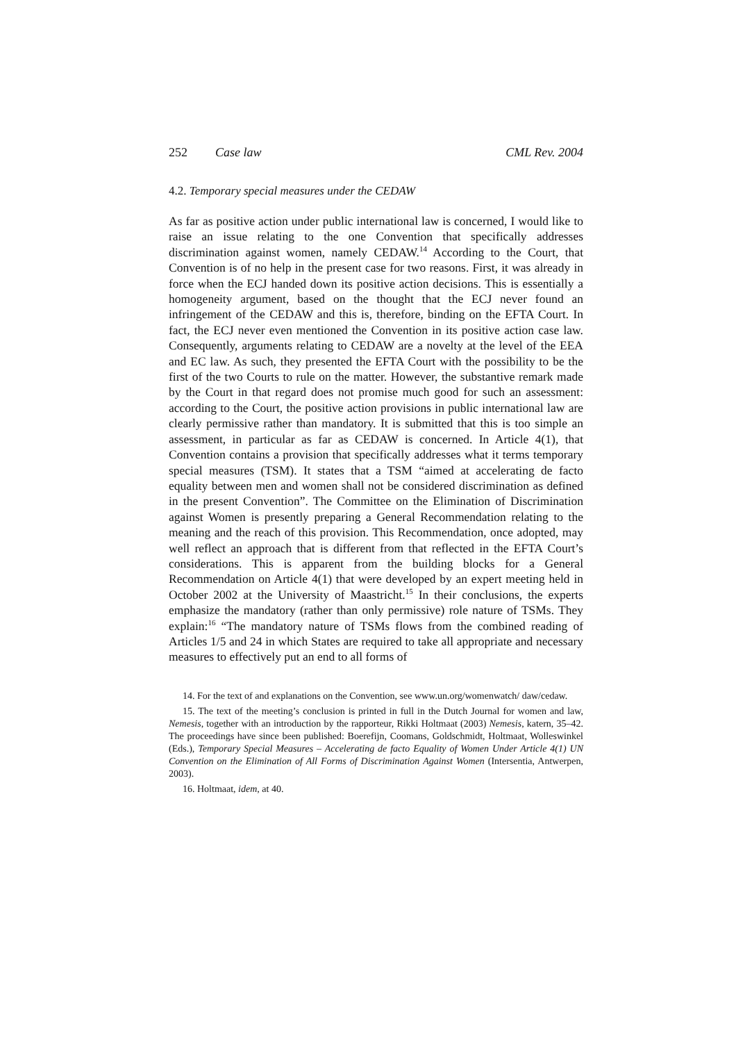252 Case law CML Rev. 2004
4.2. Temporary special measures under the CEDAW
As far as positive action under public international law is concerned, I would like to raise an issue relating to the one Convention that specifically addresses discrimination against women, namely CEDAW.<sup>14</sup> According to the Court, that Convention is of no help in the present case for two reasons. First, it was already in force when the ECJ handed down its positive action decisions. This is essentially a homogeneity argument, based on the thought that the ECJ never found an infringement of the CEDAW and this is, therefore, binding on the EFTA Court. In fact, the ECJ never even mentioned the Convention in its positive action case law. Consequently, arguments relating to CEDAW are a novelty at the level of the EEA and EC law. As such, they presented the EFTA Court with the possibility to be the first of the two Courts to rule on the matter. However, the substantive remark made by the Court in that regard does not promise much good for such an assessment: according to the Court, the positive action provisions in public international law are clearly permissive rather than mandatory. It is submitted that this is too simple an assessment, in particular as far as CEDAW is concerned. In Article 4(1), that Convention contains a provision that specifically addresses what it terms temporary special measures (TSM). It states that a TSM “aimed at accelerating de facto equality between men and women shall not be considered discrimination as defined in the present Convention”. The Committee on the Elimination of Discrimination against Women is presently preparing a General Recommendation relating to the meaning and the reach of this provision. This Recommendation, once adopted, may well reflect an approach that is different from that reflected in the EFTA Court’s considerations. This is apparent from the building blocks for a General Recommendation on Article 4(1) that were developed by an expert meeting held in October 2002 at the University of Maastricht.<sup>15</sup> In their conclusions, the experts emphasize the mandatory (rather than only permissive) role nature of TSMs. They explain:<sup>16</sup> “The mandatory nature of TSMs flows from the combined reading of Articles 1/5 and 24 in which States are required to take all appropriate and necessary measures to effectively put an end to all forms of
14. For the text of and explanations on the Convention, see www.un.org/womenwatch/ daw/cedaw.
15. The text of the meeting’s conclusion is printed in full in the Dutch Journal for women and law, Nemesis, together with an introduction by the rapporteur, Rikki Holtmaat (2003) Nemesis, katern, 35–42. The proceedings have since been published: Boerefijn, Coomans, Goldschmidt, Holtmaat, Wolleswinkel (Eds.), Temporary Special Measures – Accelerating de facto Equality of Women Under Article 4(1) UN Convention on the Elimination of All Forms of Discrimination Against Women (Intersentia, Antwerpen, 2003).
16. Holtmaat, idem, at 40.